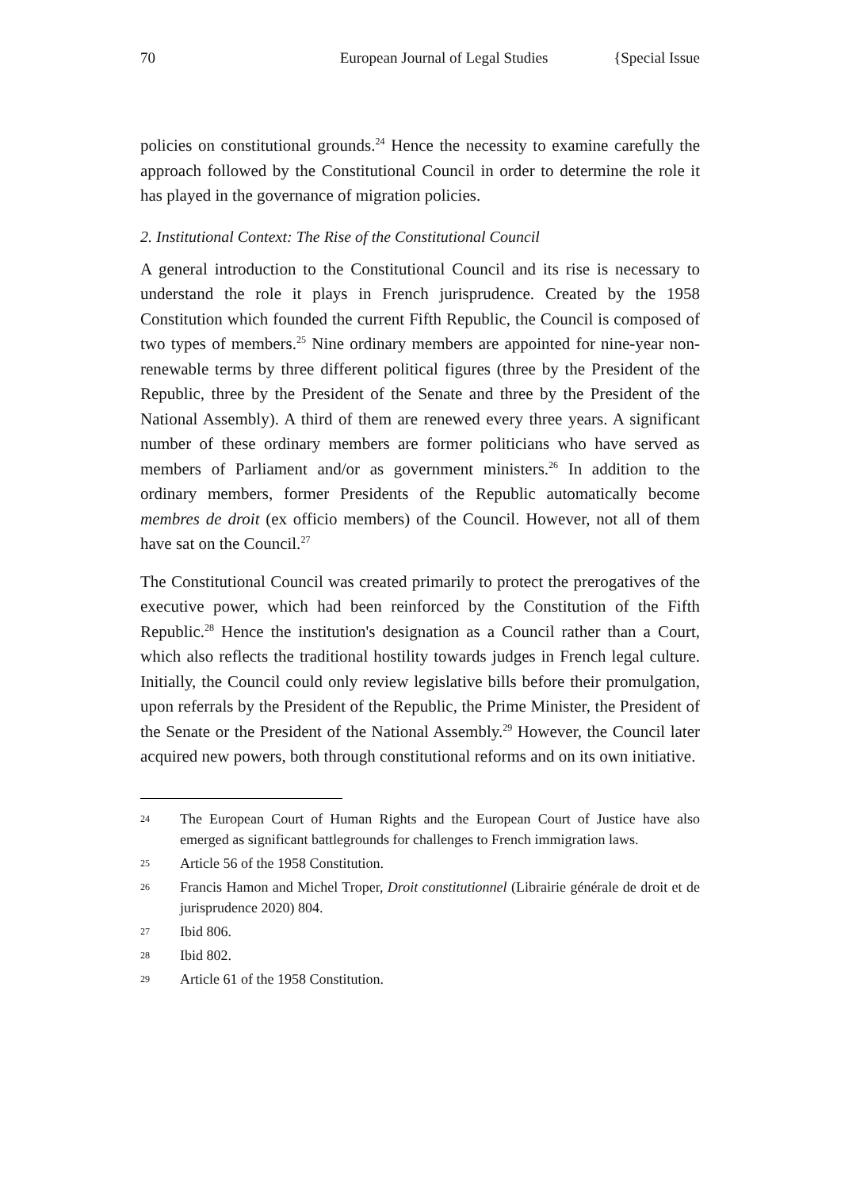70 European Journal of Legal Studies {Special Issue
policies on constitutional grounds.<sup>24</sup> Hence the necessity to examine carefully the approach followed by the Constitutional Council in order to determine the role it has played in the governance of migration policies.
2. Institutional Context: The Rise of the Constitutional Council
A general introduction to the Constitutional Council and its rise is necessary to understand the role it plays in French jurisprudence. Created by the 1958 Constitution which founded the current Fifth Republic, the Council is composed of two types of members.<sup>25</sup> Nine ordinary members are appointed for nine-year non-renewable terms by three different political figures (three by the President of the Republic, three by the President of the Senate and three by the President of the National Assembly). A third of them are renewed every three years. A significant number of these ordinary members are former politicians who have served as members of Parliament and/or as government ministers.<sup>26</sup> In addition to the ordinary members, former Presidents of the Republic automatically become membres de droit (ex officio members) of the Council. However, not all of them have sat on the Council.<sup>27</sup>
The Constitutional Council was created primarily to protect the prerogatives of the executive power, which had been reinforced by the Constitution of the Fifth Republic.<sup>28</sup> Hence the institution's designation as a Council rather than a Court, which also reflects the traditional hostility towards judges in French legal culture. Initially, the Council could only review legislative bills before their promulgation, upon referrals by the President of the Republic, the Prime Minister, the President of the Senate or the President of the National Assembly.<sup>29</sup> However, the Council later acquired new powers, both through constitutional reforms and on its own initiative.
24 The European Court of Human Rights and the European Court of Justice have also emerged as significant battlegrounds for challenges to French immigration laws.
25 Article 56 of the 1958 Constitution.
26 Francis Hamon and Michel Troper, Droit constitutionnel (Librairie générale de droit et de jurisprudence 2020) 804.
27 Ibid 806.
28 Ibid 802.
29 Article 61 of the 1958 Constitution.